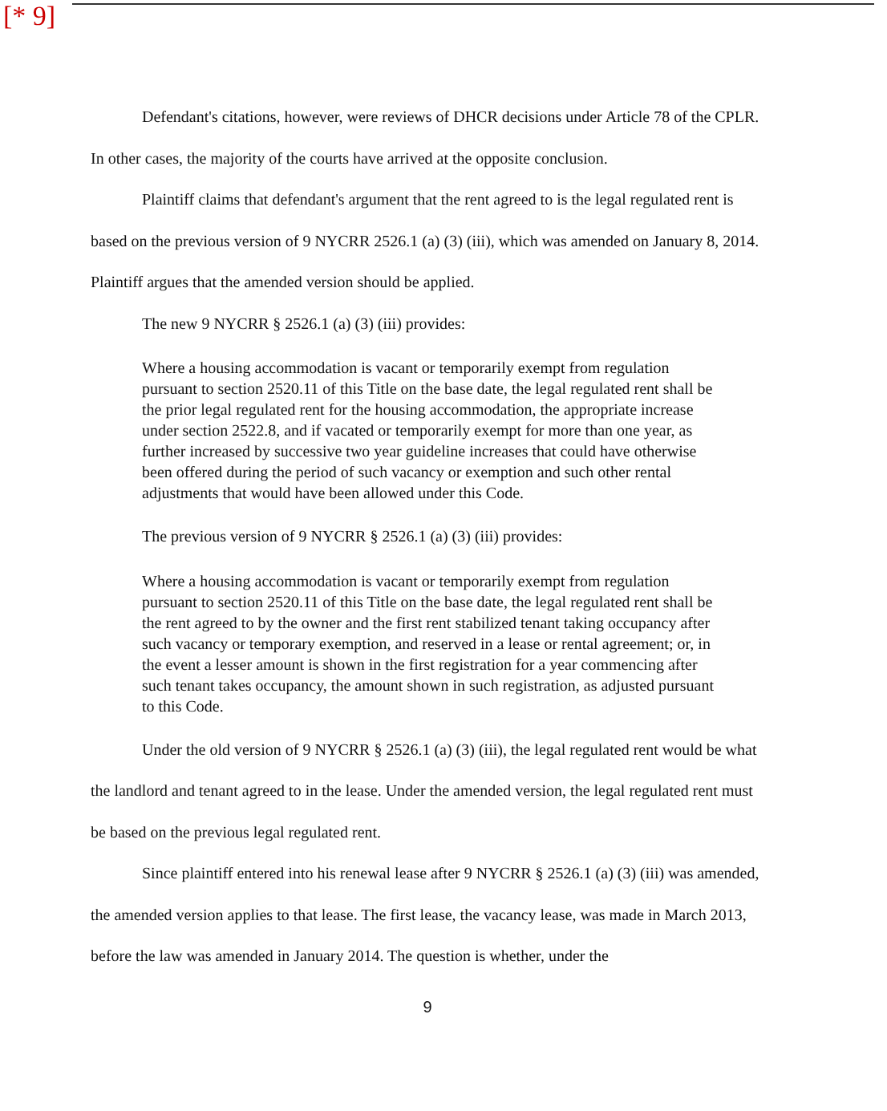[* 9]
Defendant's citations, however, were reviews of DHCR decisions under Article 78 of the CPLR. In other cases, the majority of the courts have arrived at the opposite conclusion.
Plaintiff claims that defendant's argument that the rent agreed to is the legal regulated rent is based on the previous version of 9 NYCRR 2526.1 (a) (3) (iii), which was amended on January 8, 2014. Plaintiff argues that the amended version should be applied.
The new 9 NYCRR § 2526.1 (a) (3) (iii) provides:
Where a housing accommodation is vacant or temporarily exempt from regulation pursuant to section 2520.11 of this Title on the base date, the legal regulated rent shall be the prior legal regulated rent for the housing accommodation, the appropriate increase under section 2522.8, and if vacated or temporarily exempt for more than one year, as further increased by successive two year guideline increases that could have otherwise been offered during the period of such vacancy or exemption and such other rental adjustments that would have been allowed under this Code.
The previous version of 9 NYCRR § 2526.1 (a) (3) (iii) provides:
Where a housing accommodation is vacant or temporarily exempt from regulation pursuant to section 2520.11 of this Title on the base date, the legal regulated rent shall be the rent agreed to by the owner and the first rent stabilized tenant taking occupancy after such vacancy or temporary exemption, and reserved in a lease or rental agreement; or, in the event a lesser amount is shown in the first registration for a year commencing after such tenant takes occupancy, the amount shown in such registration, as adjusted pursuant to this Code.
Under the old version of 9 NYCRR § 2526.1 (a) (3) (iii), the legal regulated rent would be what the landlord and tenant agreed to in the lease. Under the amended version, the legal regulated rent must be based on the previous legal regulated rent.
Since plaintiff entered into his renewal lease after 9 NYCRR § 2526.1 (a) (3) (iii) was amended, the amended version applies to that lease. The first lease, the vacancy lease, was made in March 2013, before the law was amended in January 2014. The question is whether, under the
9